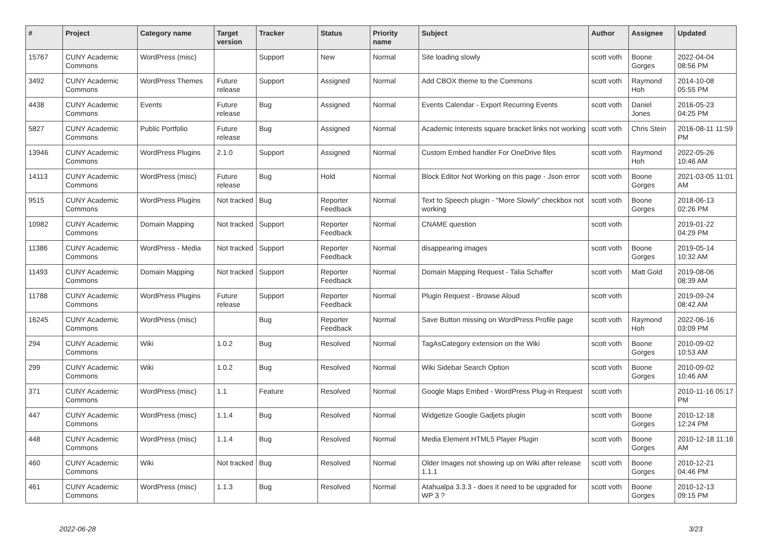| # | Project | Category name | Target version | Tracker | Status | Priority name | Subject | Author | Assignee | Updated |
| --- | --- | --- | --- | --- | --- | --- | --- | --- | --- | --- |
| 15767 | CUNY Academic Commons | WordPress (misc) | | Support | New | Normal | Site loading slowly | scott voth | Boone Gorges | 2022-04-04 08:56 PM |
| 3492 | CUNY Academic Commons | WordPress Themes | Future release | Support | Assigned | Normal | Add CBOX theme to the Commons | scott voth | Raymond Hoh | 2014-10-08 05:55 PM |
| 4438 | CUNY Academic Commons | Events | Future release | Bug | Assigned | Normal | Events Calendar - Export Recurring Events | scott voth | Daniel Jones | 2016-05-23 04:25 PM |
| 5827 | CUNY Academic Commons | Public Portfolio | Future release | Bug | Assigned | Normal | Academic Interests square bracket links not working | scott voth | Chris Stein | 2016-08-11 11:59 PM |
| 13946 | CUNY Academic Commons | WordPress Plugins | 2.1.0 | Support | Assigned | Normal | Custom Embed handler For OneDrive files | scott voth | Raymond Hoh | 2022-05-26 10:46 AM |
| 14113 | CUNY Academic Commons | WordPress (misc) | Future release | Bug | Hold | Normal | Block Editor Not Working on this page - Json error | scott voth | Boone Gorges | 2021-03-05 11:01 AM |
| 9515 | CUNY Academic Commons | WordPress Plugins | Not tracked | Bug | Reporter Feedback | Normal | Text to Speech plugin - "More Slowly" checkbox not working | scott voth | Boone Gorges | 2018-06-13 02:26 PM |
| 10982 | CUNY Academic Commons | Domain Mapping | Not tracked | Support | Reporter Feedback | Normal | CNAME question | scott voth | | 2019-01-22 04:29 PM |
| 11386 | CUNY Academic Commons | WordPress - Media | Not tracked | Support | Reporter Feedback | Normal | disappearing images | scott voth | Boone Gorges | 2019-05-14 10:32 AM |
| 11493 | CUNY Academic Commons | Domain Mapping | Not tracked | Support | Reporter Feedback | Normal | Domain Mapping Request - Talia Schaffer | scott voth | Matt Gold | 2019-08-06 08:39 AM |
| 11788 | CUNY Academic Commons | WordPress Plugins | Future release | Support | Reporter Feedback | Normal | Plugin Request - Browse Aloud | scott voth | | 2019-09-24 08:42 AM |
| 16245 | CUNY Academic Commons | WordPress (misc) | | Bug | Reporter Feedback | Normal | Save Button missing on WordPress Profile page | scott voth | Raymond Hoh | 2022-06-16 03:09 PM |
| 294 | CUNY Academic Commons | Wiki | 1.0.2 | Bug | Resolved | Normal | TagAsCategory extension on the Wiki | scott voth | Boone Gorges | 2010-09-02 10:53 AM |
| 299 | CUNY Academic Commons | Wiki | 1.0.2 | Bug | Resolved | Normal | Wiki Sidebar Search Option | scott voth | Boone Gorges | 2010-09-02 10:46 AM |
| 371 | CUNY Academic Commons | WordPress (misc) | 1.1 | Feature | Resolved | Normal | Google Maps Embed - WordPress Plug-in Request | scott voth | | 2010-11-16 05:17 PM |
| 447 | CUNY Academic Commons | WordPress (misc) | 1.1.4 | Bug | Resolved | Normal | Widgetize Google Gadjets plugin | scott voth | Boone Gorges | 2010-12-18 12:24 PM |
| 448 | CUNY Academic Commons | WordPress (misc) | 1.1.4 | Bug | Resolved | Normal | Media Element HTML5 Player Plugin | scott voth | Boone Gorges | 2010-12-18 11:16 AM |
| 460 | CUNY Academic Commons | Wiki | Not tracked | Bug | Resolved | Normal | Older Images not showing up on Wiki after release 1.1.1 | scott voth | Boone Gorges | 2010-12-21 04:46 PM |
| 461 | CUNY Academic Commons | WordPress (misc) | 1.1.3 | Bug | Resolved | Normal | Atahualpa 3.3.3 - does it need to be upgraded for WP 3 ? | scott voth | Boone Gorges | 2010-12-13 09:15 PM |
2022-06-28 3/23